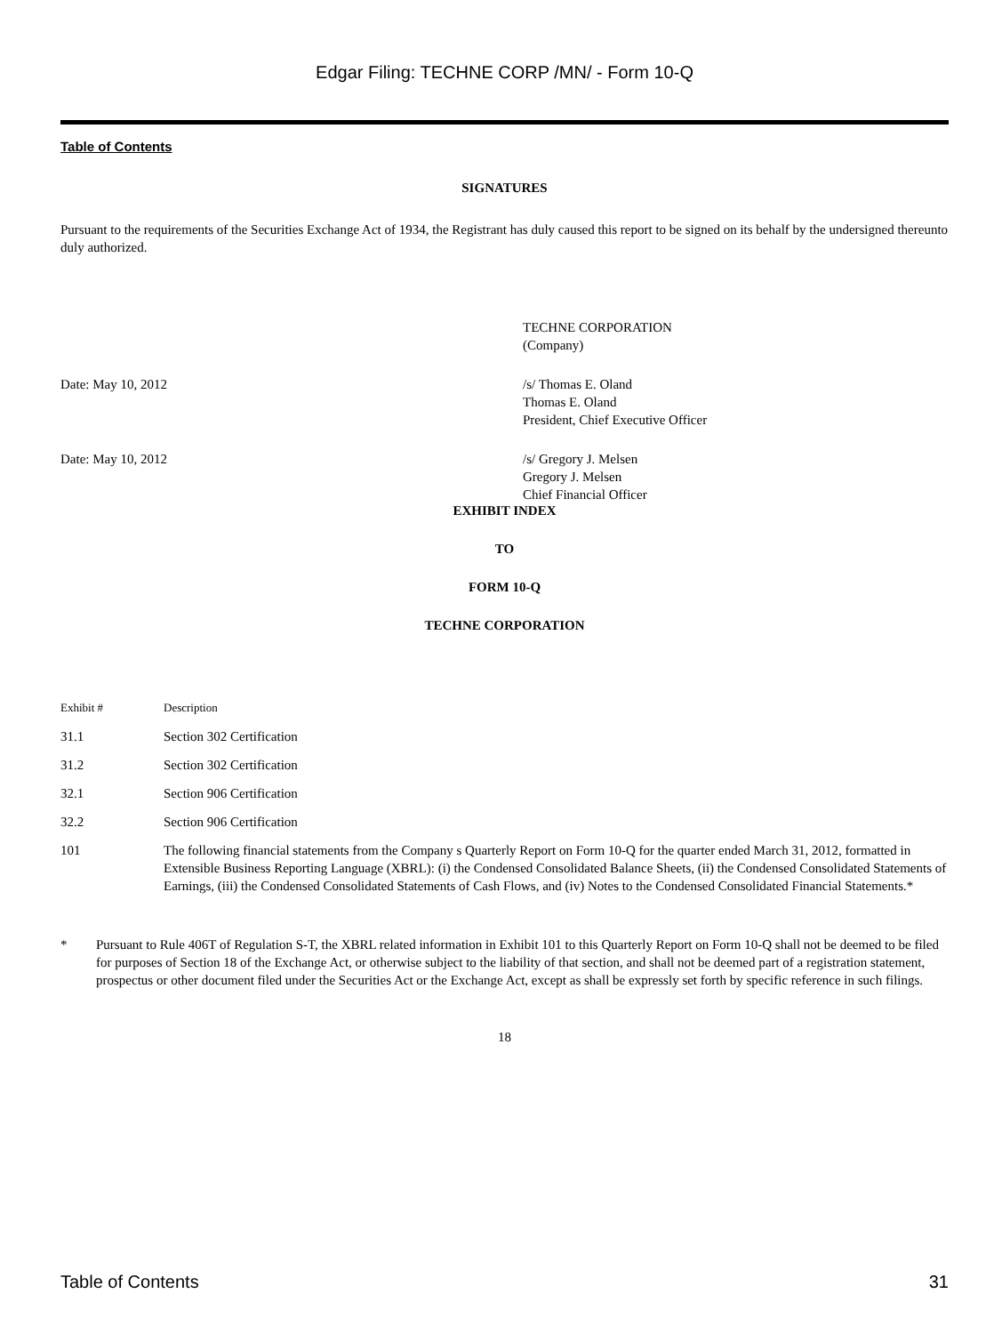Edgar Filing: TECHNE CORP /MN/ - Form 10-Q
Table of Contents
SIGNATURES
Pursuant to the requirements of the Securities Exchange Act of 1934, the Registrant has duly caused this report to be signed on its behalf by the undersigned thereunto duly authorized.
| | TECHNE CORPORATION (Company) |
| Date: May 10, 2012 | /s/ Thomas E. Oland Thomas E. Oland President, Chief Executive Officer |
| Date: May 10, 2012 | /s/ Gregory J. Melsen Gregory J. Melsen Chief Financial Officer |
EXHIBIT INDEX
TO
FORM 10-Q
TECHNE CORPORATION
| Exhibit # | Description |
| 31.1 | Section 302 Certification |
| 31.2 | Section 302 Certification |
| 32.1 | Section 906 Certification |
| 32.2 | Section 906 Certification |
| 101 | The following financial statements from the Company s Quarterly Report on Form 10-Q for the quarter ended March 31, 2012, formatted in Extensible Business Reporting Language (XBRL): (i) the Condensed Consolidated Balance Sheets, (ii) the Condensed Consolidated Statements of Earnings, (iii) the Condensed Consolidated Statements of Cash Flows, and (iv) Notes to the Condensed Consolidated Financial Statements.* |
| * | Pursuant to Rule 406T of Regulation S-T, the XBRL related information in Exhibit 101 to this Quarterly Report on Form 10-Q shall not be deemed to be filed for purposes of Section 18 of the Exchange Act, or otherwise subject to the liability of that section, and shall not be deemed part of a registration statement, prospectus or other document filed under the Securities Act or the Exchange Act, except as shall be expressly set forth by specific reference in such filings. |
18
Table of Contents 31